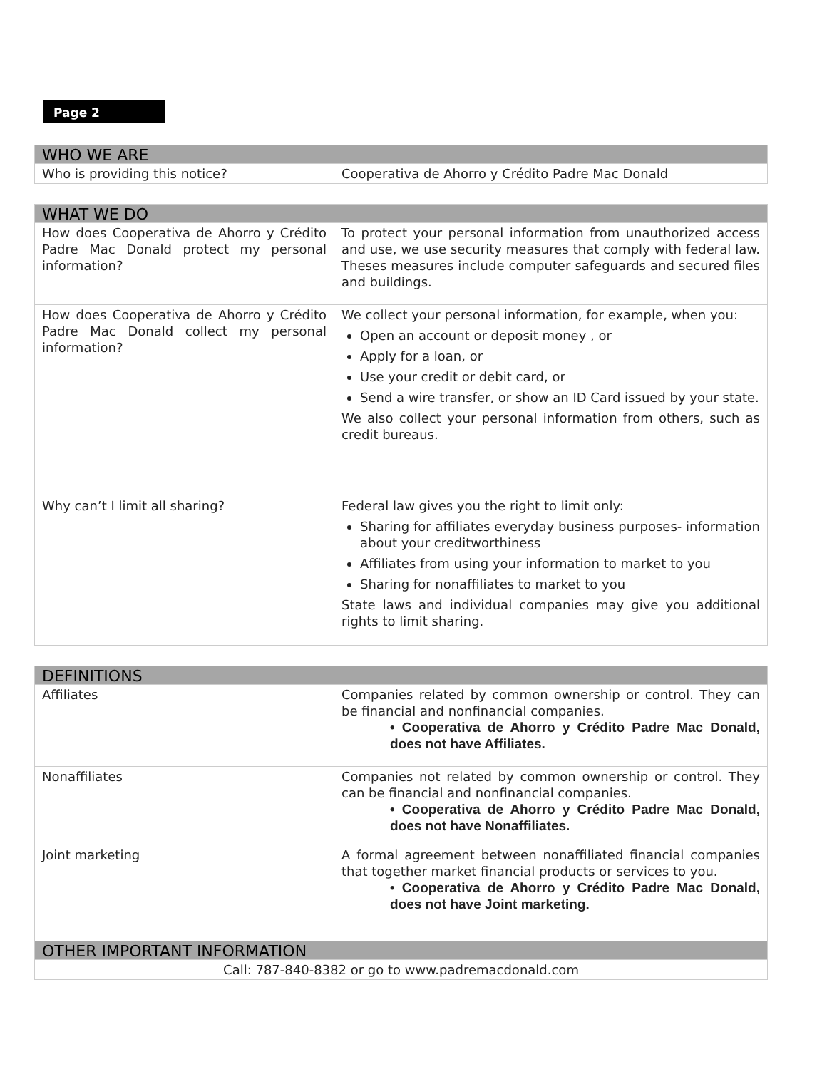Page 2
| WHO WE ARE | |
| --- | --- |
| Who is providing this notice? | Cooperativa de Ahorro y Crédito Padre Mac Donald |
| WHAT WE DO | |
| --- | --- |
| How does Cooperativa de Ahorro y Crédito Padre Mac Donald protect my personal information? | To protect your personal information from unauthorized access and use, we use security measures that comply with federal law. Theses measures include computer safeguards and secured files and buildings. |
| How does Cooperativa de Ahorro y Crédito Padre Mac Donald collect my personal information? | We collect your personal information, for example, when you: Open an account or deposit money , or Apply for a loan, or Use your credit or debit card, or Send a wire transfer, or show an ID Card issued by your state. We also collect your personal information from others, such as credit bureaus. |
| Why can’t I limit all sharing? | Federal law gives you the right to limit only: Sharing for affiliates everyday business purposes- information about your creditworthiness Affiliates from using your information to market to you Sharing for nonaffiliates to market to you State laws and individual companies may give you additional rights to limit sharing. |
| DEFINITIONS | |
| --- | --- |
| Affiliates | Companies related by common ownership or control. They can be financial and nonfinancial companies. • Cooperativa de Ahorro y Crédito Padre Mac Donald, does not have Affiliates. |
| Nonaffiliates | Companies not related by common ownership or control. They can be financial and nonfinancial companies. • Cooperativa de Ahorro y Crédito Padre Mac Donald, does not have Nonaffiliates. |
| Joint marketing | A formal agreement between nonaffiliated financial companies that together market financial products or services to you. • Cooperativa de Ahorro y Crédito Padre Mac Donald, does not have Joint marketing. |
| OTHER IMPORTANT INFORMATION | |
| Call: 787-840-8382 or go to www.padremacdonald.com | |